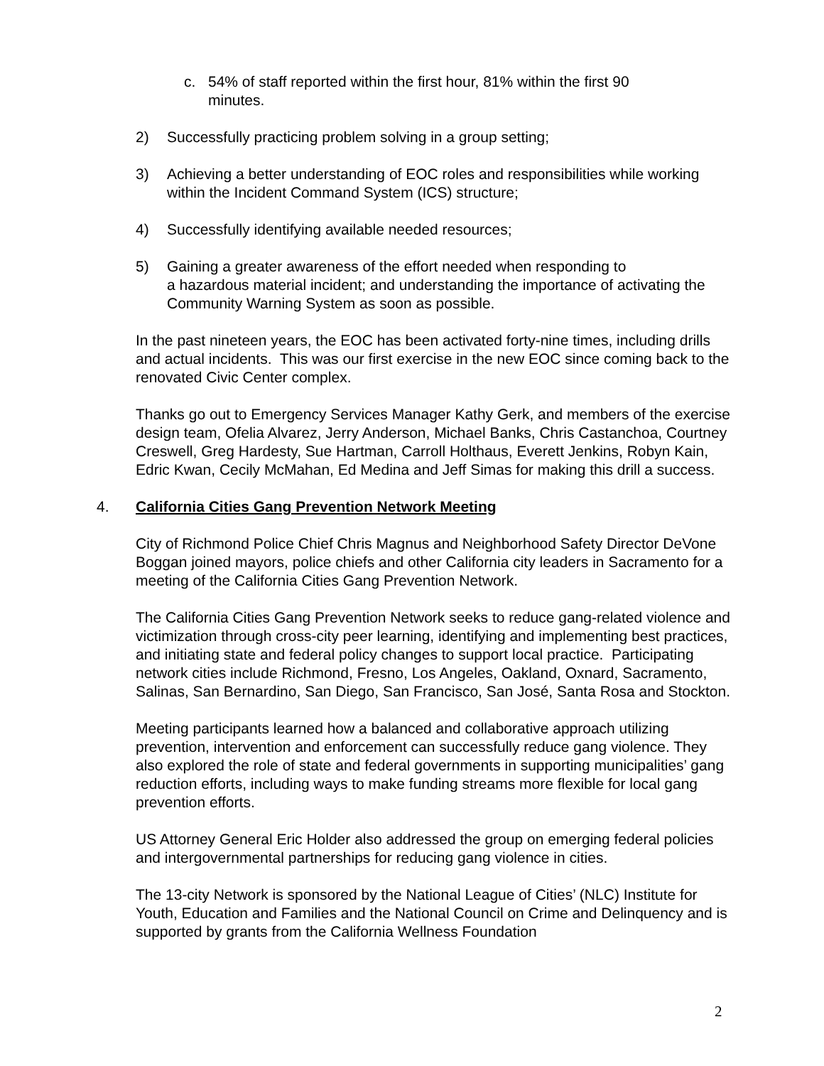c. 54% of staff reported within the first hour, 81% within the first 90
minutes.
2) Successfully practicing problem solving in a group setting;
3) Achieving a better understanding of EOC roles and responsibilities while working within the Incident Command System (ICS) structure;
4) Successfully identifying available needed resources;
5) Gaining a greater awareness of the effort needed when responding to
a hazardous material incident; and understanding the importance of activating the Community Warning System as soon as possible.
In the past nineteen years, the EOC has been activated forty-nine times, including drills and actual incidents. This was our first exercise in the new EOC since coming back to the renovated Civic Center complex.
Thanks go out to Emergency Services Manager Kathy Gerk, and members of the exercise design team, Ofelia Alvarez, Jerry Anderson, Michael Banks, Chris Castanchoa, Courtney Creswell, Greg Hardesty, Sue Hartman, Carroll Holthaus, Everett Jenkins, Robyn Kain, Edric Kwan, Cecily McMahan, Ed Medina and Jeff Simas for making this drill a success.
4. California Cities Gang Prevention Network Meeting
City of Richmond Police Chief Chris Magnus and Neighborhood Safety Director DeVone Boggan joined mayors, police chiefs and other California city leaders in Sacramento for a meeting of the California Cities Gang Prevention Network.
The California Cities Gang Prevention Network seeks to reduce gang-related violence and victimization through cross-city peer learning, identifying and implementing best practices, and initiating state and federal policy changes to support local practice. Participating network cities include Richmond, Fresno, Los Angeles, Oakland, Oxnard, Sacramento, Salinas, San Bernardino, San Diego, San Francisco, San José, Santa Rosa and Stockton.
Meeting participants learned how a balanced and collaborative approach utilizing prevention, intervention and enforcement can successfully reduce gang violence. They also explored the role of state and federal governments in supporting municipalities’ gang reduction efforts, including ways to make funding streams more flexible for local gang prevention efforts.
US Attorney General Eric Holder also addressed the group on emerging federal policies and intergovernmental partnerships for reducing gang violence in cities.
The 13-city Network is sponsored by the National League of Cities’ (NLC) Institute for Youth, Education and Families and the National Council on Crime and Delinquency and is supported by grants from the California Wellness Foundation
2